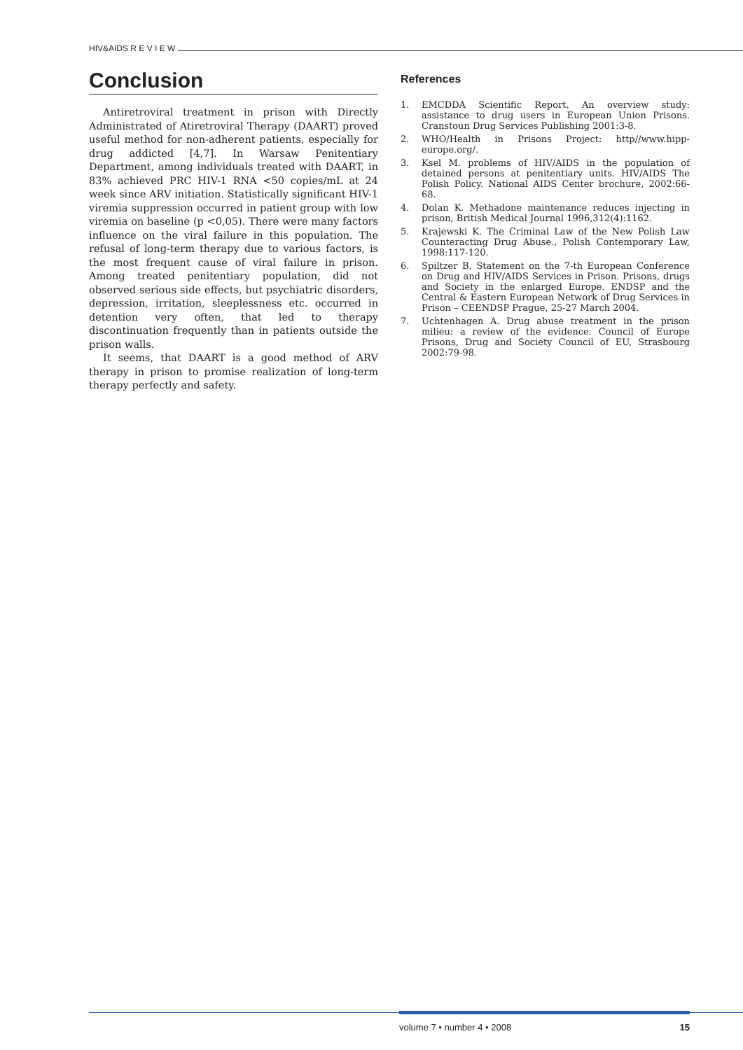HIV&AIDS R E V I E W
Conclusion
Antiretroviral treatment in prison with Directly Administrated of Atiretroviral Therapy (DAART) proved useful method for non-adherent patients, especially for drug addicted [4,7]. In Warsaw Penitentiary Department, among individuals treated with DAART, in 83% achieved PRC HIV-1 RNA <50 copies/mL at 24 week since ARV initiation. Statistically significant HIV-1 viremia suppression occurred in patient group with low viremia on baseline (p <0,05). There were many factors influence on the viral failure in this population. The refusal of long-term therapy due to various factors, is the most frequent cause of viral failure in prison. Among treated penitentiary population, did not observed serious side effects, but psychiatric disorders, depression, irritation, sleeplessness etc. occurred in detention very often, that led to therapy discontinuation frequently than in patients outside the prison walls.
It seems, that DAART is a good method of ARV therapy in prison to promise realization of long-term therapy perfectly and safety.
References
1. EMCDDA Scientific Report. An overview study: assistance to drug users in European Union Prisons. Cranstoun Drug Services Publishing 2001:3-8.
2. WHO/Health in Prisons Project: http//www.hipp-europe.org/.
3. Ksel M. problems of HIV/AIDS in the population of detained persons at penitentiary units. HIV/AIDS The Polish Policy. National AIDS Center brochure, 2002:66-68.
4. Dolan K. Methadone maintenance reduces injecting in prison, British Medical Journal 1996,312(4):1162.
5. Krajewski K. The Criminal Law of the New Polish Law Counteracting Drug Abuse., Polish Contemporary Law, 1998:117-120.
6. Spiltzer B. Statement on the 7-th European Conference on Drug and HIV/AIDS Services in Prison. Prisons, drugs and Society in the enlarged Europe. ENDSP and the Central & Eastern European Network of Drug Services in Prison – CEENDSP Prague, 25-27 March 2004.
7. Uchtenhagen A. Drug abuse treatment in the prison milieu: a review of the evidence. Council of Europe Prisons, Drug and Society Council of EU, Strasbourg 2002:79-98.
volume 7 • number 4 • 2008 15